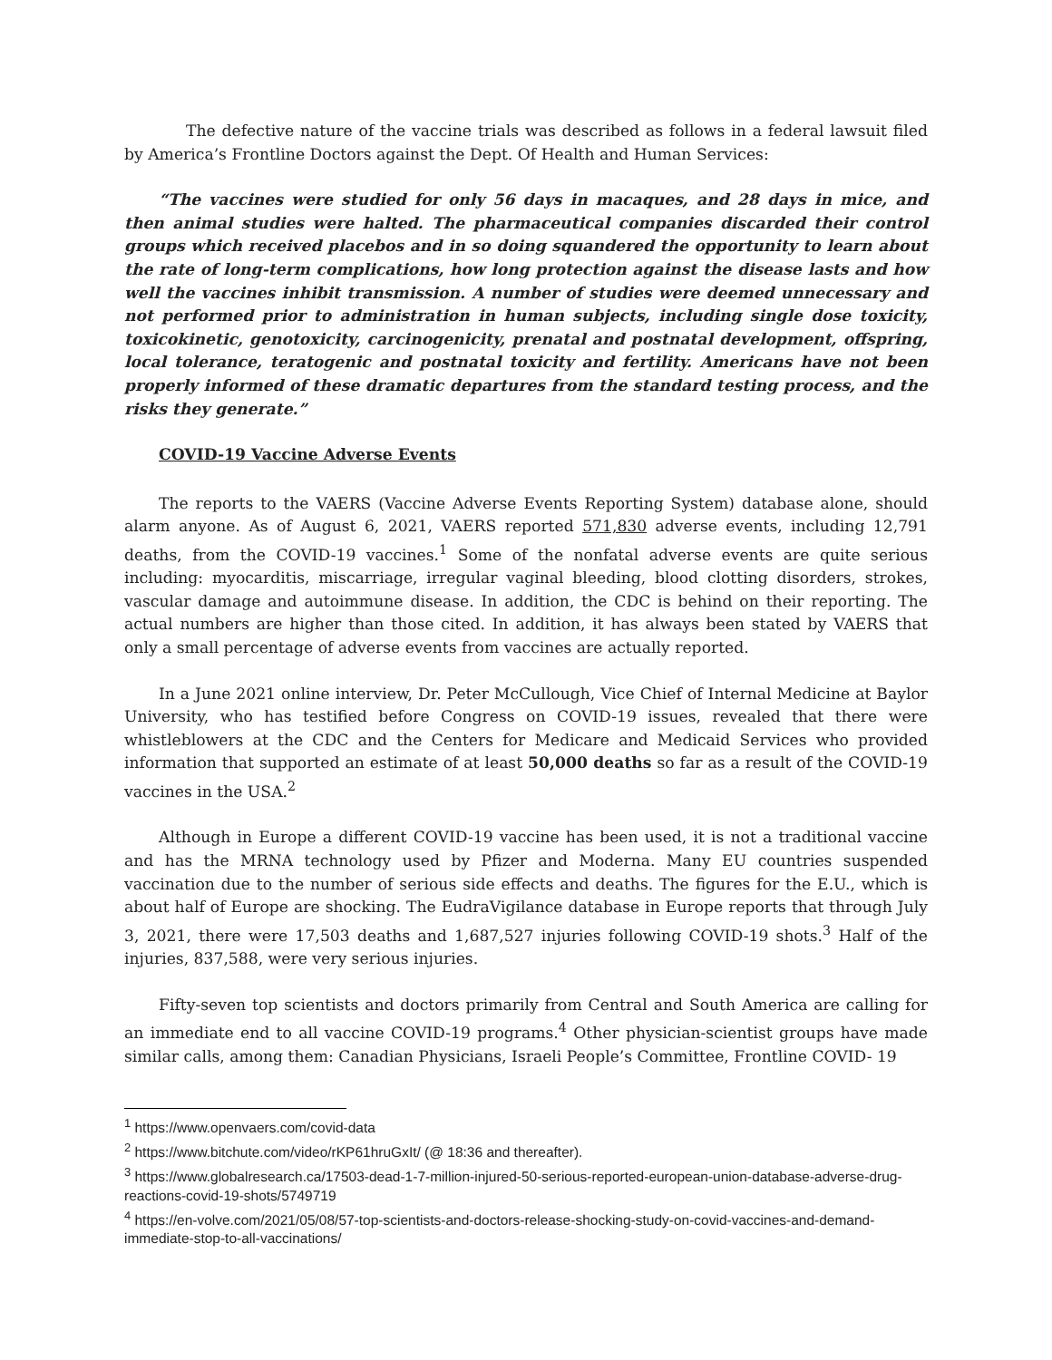The defective nature of the vaccine trials was described as follows in a federal lawsuit filed by America’s Frontline Doctors against the Dept. Of Health and Human Services:
“The vaccines were studied for only 56 days in macaques, and 28 days in mice, and then animal studies were halted. The pharmaceutical companies discarded their control groups which received placebos and in so doing squandered the opportunity to learn about the rate of long-term complications, how long protection against the disease lasts and how well the vaccines inhibit transmission. A number of studies were deemed unnecessary and not performed prior to administration in human subjects, including single dose toxicity, toxicokinetic, genotoxicity, carcinogenicity, prenatal and postnatal development, offspring, local tolerance, teratogenic and postnatal toxicity and fertility. Americans have not been properly informed of these dramatic departures from the standard testing process, and the risks they generate.”
COVID-19 Vaccine Adverse Events
The reports to the VAERS (Vaccine Adverse Events Reporting System) database alone, should alarm anyone. As of August 6, 2021, VAERS reported 571,830 adverse events, including 12,791 deaths, from the COVID-19 vaccines.<sup>1</sup> Some of the nonfatal adverse events are quite serious including: myocarditis, miscarriage, irregular vaginal bleeding, blood clotting disorders, strokes, vascular damage and autoimmune disease. In addition, the CDC is behind on their reporting. The actual numbers are higher than those cited. In addition, it has always been stated by VAERS that only a small percentage of adverse events from vaccines are actually reported.
In a June 2021 online interview, Dr. Peter McCullough, Vice Chief of Internal Medicine at Baylor University, who has testified before Congress on COVID-19 issues, revealed that there were whistleblowers at the CDC and the Centers for Medicare and Medicaid Services who provided information that supported an estimate of at least 50,000 deaths so far as a result of the COVID-19 vaccines in the USA.<sup>2</sup>
Although in Europe a different COVID-19 vaccine has been used, it is not a traditional vaccine and has the MRNA technology used by Pfizer and Moderna. Many EU countries suspended vaccination due to the number of serious side effects and deaths. The figures for the E.U., which is about half of Europe are shocking. The EudraVigilance database in Europe reports that through July 3, 2021, there were 17,503 deaths and 1,687,527 injuries following COVID-19 shots.<sup>3</sup> Half of the injuries, 837,588, were very serious injuries.
Fifty-seven top scientists and doctors primarily from Central and South America are calling for an immediate end to all vaccine COVID-19 programs.<sup>4</sup> Other physician-scientist groups have made similar calls, among them: Canadian Physicians, Israeli People’s Committee, Frontline COVID- 19
<sup>1</sup> https://www.openvaers.com/covid-data
<sup>2</sup> https://www.bitchute.com/video/rKP61hruGxIt/ (@ 18:36 and thereafter).
<sup>3</sup> https://www.globalresearch.ca/17503-dead-1-7-million-injured-50-serious-reported-european-union-database-adverse-drug-reactions-covid-19-shots/5749719
<sup>4</sup> https://en-volve.com/2021/05/08/57-top-scientists-and-doctors-release-shocking-study-on-covid-vaccines-and-demand-immediate-stop-to-all-vaccinations/